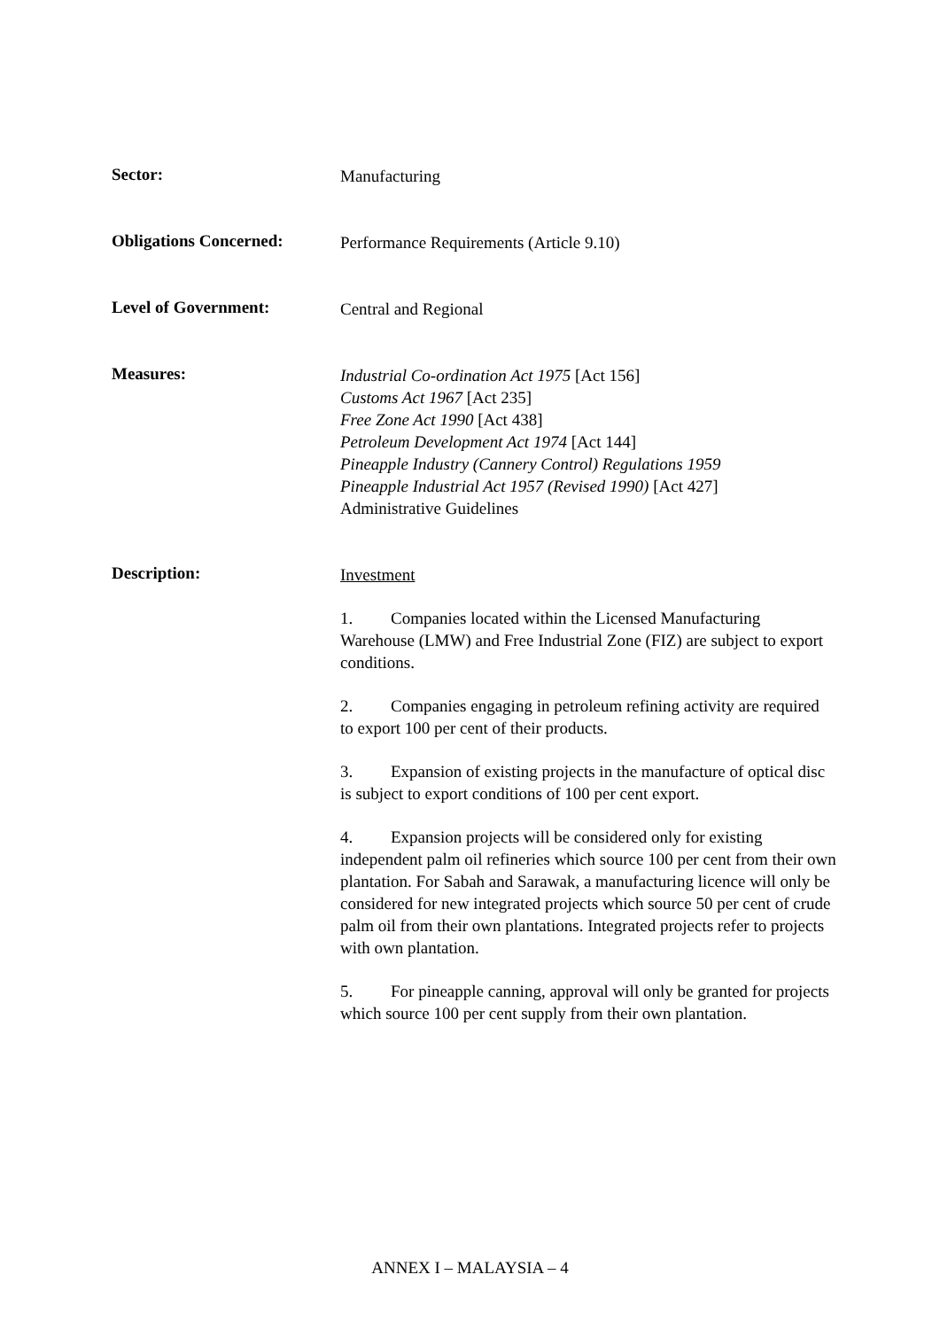Sector:
Manufacturing
Obligations Concerned:
Performance Requirements (Article 9.10)
Level of Government:
Central and Regional
Measures:
Industrial Co-ordination Act 1975 [Act 156]
Customs Act 1967 [Act 235]
Free Zone Act 1990 [Act 438]
Petroleum Development Act 1974 [Act 144]
Pineapple Industry (Cannery Control) Regulations 1959
Pineapple Industrial Act 1957 (Revised 1990) [Act 427]
Administrative Guidelines
Description:
Investment
1. Companies located within the Licensed Manufacturing Warehouse (LMW) and Free Industrial Zone (FIZ) are subject to export conditions.
2. Companies engaging in petroleum refining activity are required to export 100 per cent of their products.
3. Expansion of existing projects in the manufacture of optical disc is subject to export conditions of 100 per cent export.
4. Expansion projects will be considered only for existing independent palm oil refineries which source 100 per cent from their own plantation. For Sabah and Sarawak, a manufacturing licence will only be considered for new integrated projects which source 50 per cent of crude palm oil from their own plantations. Integrated projects refer to projects with own plantation.
5. For pineapple canning, approval will only be granted for projects which source 100 per cent supply from their own plantation.
ANNEX I – MALAYSIA – 4